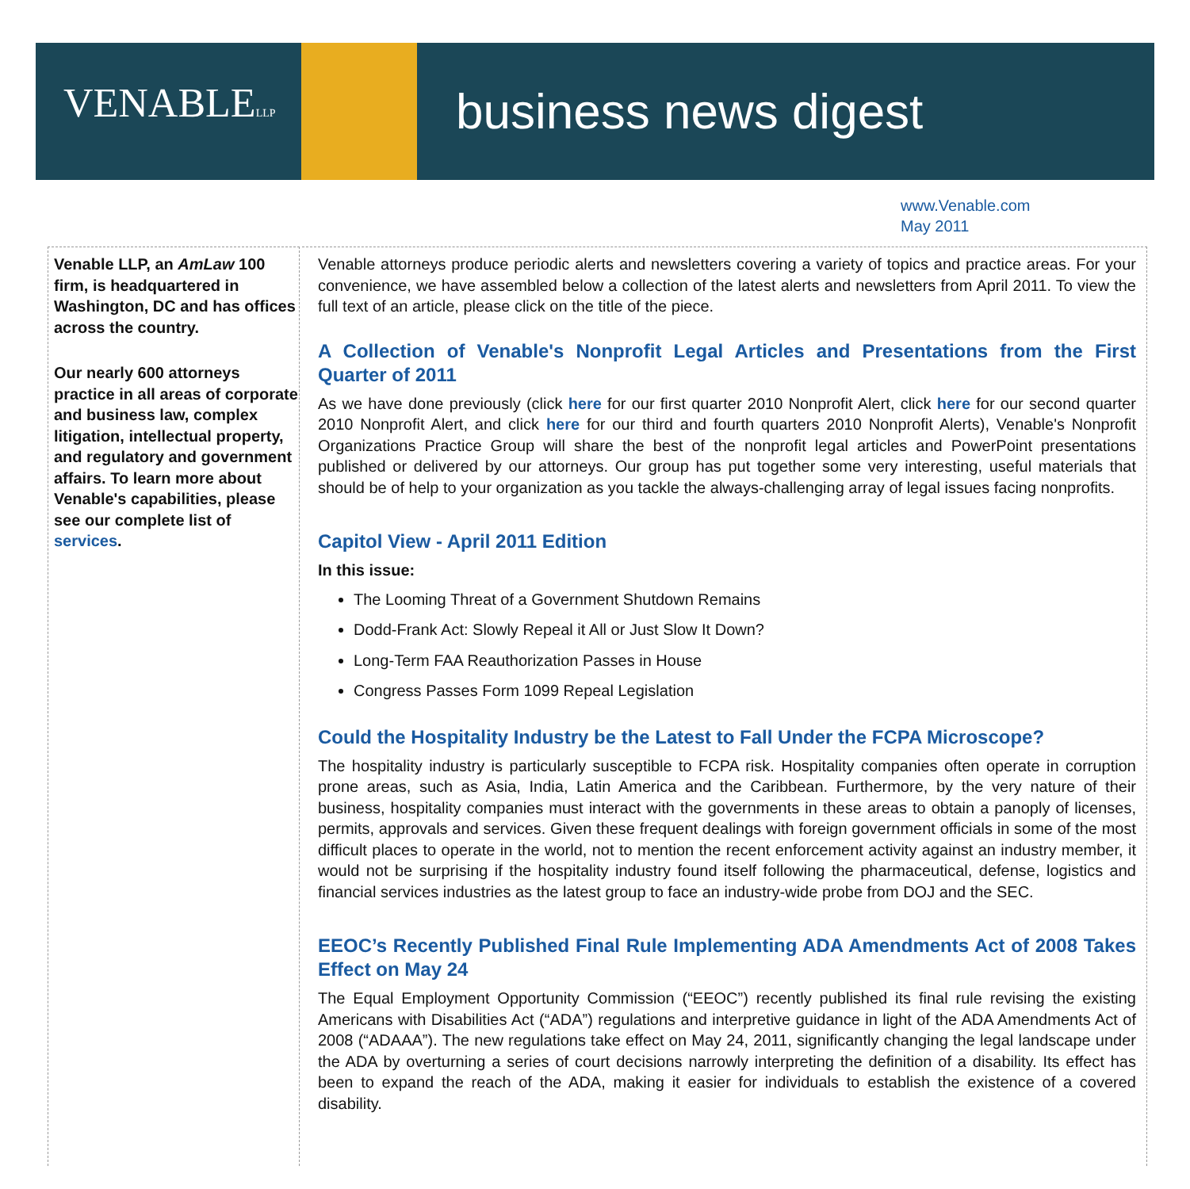VENABLELLP business news digest
www.Venable.com
May 2011
Venable LLP, an AmLaw 100 firm, is headquartered in Washington, DC and has offices across the country.
Our nearly 600 attorneys practice in all areas of corporate and business law, complex litigation, intellectual property, and regulatory and government affairs. To learn more about Venable's capabilities, please see our complete list of services.
Venable attorneys produce periodic alerts and newsletters covering a variety of topics and practice areas. For your convenience, we have assembled below a collection of the latest alerts and newsletters from April 2011. To view the full text of an article, please click on the title of the piece.
A Collection of Venable's Nonprofit Legal Articles and Presentations from the First Quarter of 2011
As we have done previously (click here for our first quarter 2010 Nonprofit Alert, click here for our second quarter 2010 Nonprofit Alert, and click here for our third and fourth quarters 2010 Nonprofit Alerts), Venable's Nonprofit Organizations Practice Group will share the best of the nonprofit legal articles and PowerPoint presentations published or delivered by our attorneys. Our group has put together some very interesting, useful materials that should be of help to your organization as you tackle the always-challenging array of legal issues facing nonprofits.
Capitol View - April 2011 Edition
In this issue:
The Looming Threat of a Government Shutdown Remains
Dodd-Frank Act: Slowly Repeal it All or Just Slow It Down?
Long-Term FAA Reauthorization Passes in House
Congress Passes Form 1099 Repeal Legislation
Could the Hospitality Industry be the Latest to Fall Under the FCPA Microscope?
The hospitality industry is particularly susceptible to FCPA risk. Hospitality companies often operate in corruption prone areas, such as Asia, India, Latin America and the Caribbean. Furthermore, by the very nature of their business, hospitality companies must interact with the governments in these areas to obtain a panoply of licenses, permits, approvals and services. Given these frequent dealings with foreign government officials in some of the most difficult places to operate in the world, not to mention the recent enforcement activity against an industry member, it would not be surprising if the hospitality industry found itself following the pharmaceutical, defense, logistics and financial services industries as the latest group to face an industry-wide probe from DOJ and the SEC.
EEOC’s Recently Published Final Rule Implementing ADA Amendments Act of 2008 Takes Effect on May 24
The Equal Employment Opportunity Commission (“EEOC”) recently published its final rule revising the existing Americans with Disabilities Act (“ADA”) regulations and interpretive guidance in light of the ADA Amendments Act of 2008 (“ADAAA”). The new regulations take effect on May 24, 2011, significantly changing the legal landscape under the ADA by overturning a series of court decisions narrowly interpreting the definition of a disability. Its effect has been to expand the reach of the ADA, making it easier for individuals to establish the existence of a covered disability.